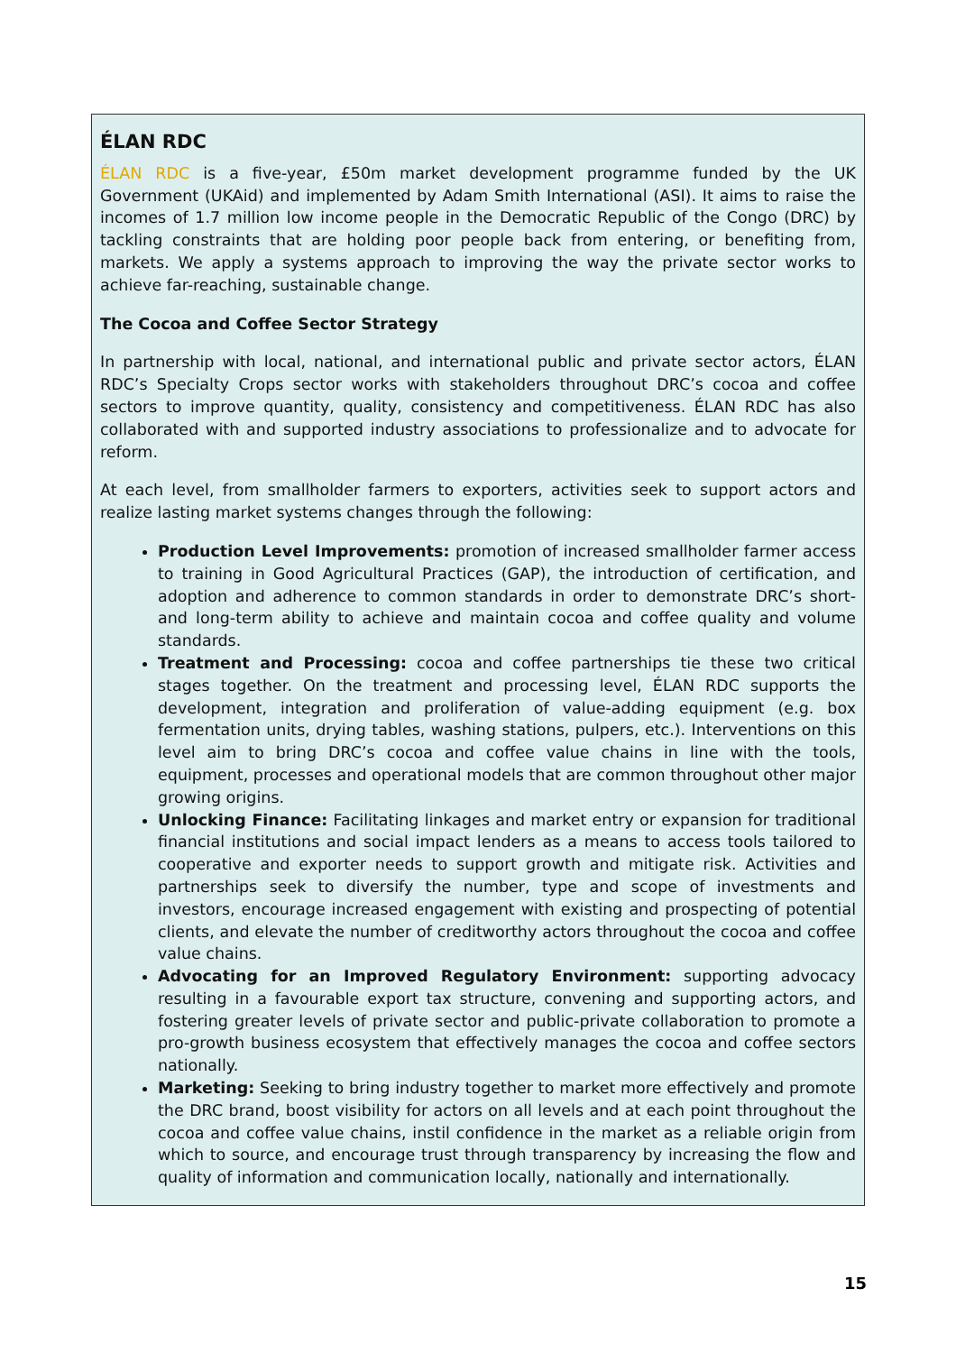ÉLAN RDC
ÉLAN RDC is a five-year, £50m market development programme funded by the UK Government (UKAid) and implemented by Adam Smith International (ASI). It aims to raise the incomes of 1.7 million low income people in the Democratic Republic of the Congo (DRC) by tackling constraints that are holding poor people back from entering, or benefiting from, markets. We apply a systems approach to improving the way the private sector works to achieve far-reaching, sustainable change.
The Cocoa and Coffee Sector Strategy
In partnership with local, national, and international public and private sector actors, ÉLAN RDC’s Specialty Crops sector works with stakeholders throughout DRC’s cocoa and coffee sectors to improve quantity, quality, consistency and competitiveness. ÉLAN RDC has also collaborated with and supported industry associations to professionalize and to advocate for reform.
At each level, from smallholder farmers to exporters, activities seek to support actors and realize lasting market systems changes through the following:
Production Level Improvements: promotion of increased smallholder farmer access to training in Good Agricultural Practices (GAP), the introduction of certification, and adoption and adherence to common standards in order to demonstrate DRC’s short- and long-term ability to achieve and maintain cocoa and coffee quality and volume standards.
Treatment and Processing: cocoa and coffee partnerships tie these two critical stages together. On the treatment and processing level, ÉLAN RDC supports the development, integration and proliferation of value-adding equipment (e.g. box fermentation units, drying tables, washing stations, pulpers, etc.). Interventions on this level aim to bring DRC’s cocoa and coffee value chains in line with the tools, equipment, processes and operational models that are common throughout other major growing origins.
Unlocking Finance: Facilitating linkages and market entry or expansion for traditional financial institutions and social impact lenders as a means to access tools tailored to cooperative and exporter needs to support growth and mitigate risk. Activities and partnerships seek to diversify the number, type and scope of investments and investors, encourage increased engagement with existing and prospecting of potential clients, and elevate the number of creditworthy actors throughout the cocoa and coffee value chains.
Advocating for an Improved Regulatory Environment: supporting advocacy resulting in a favourable export tax structure, convening and supporting actors, and fostering greater levels of private sector and public-private collaboration to promote a pro-growth business ecosystem that effectively manages the cocoa and coffee sectors nationally.
Marketing: Seeking to bring industry together to market more effectively and promote the DRC brand, boost visibility for actors on all levels and at each point throughout the cocoa and coffee value chains, instil confidence in the market as a reliable origin from which to source, and encourage trust through transparency by increasing the flow and quality of information and communication locally, nationally and internationally.
15